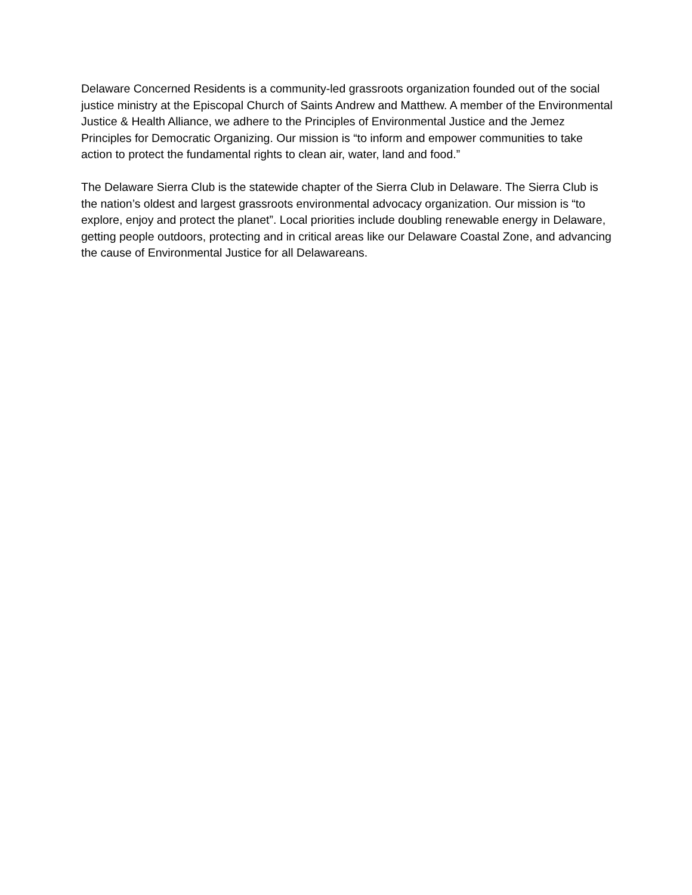Delaware Concerned Residents is a community-led grassroots organization founded out of the social justice ministry at the Episcopal Church of Saints Andrew and Matthew. A member of the Environmental Justice & Health Alliance, we adhere to the Principles of Environmental Justice and the Jemez Principles for Democratic Organizing. Our mission is “to inform and empower communities to take action to protect the fundamental rights to clean air, water, land and food.”
The Delaware Sierra Club is the statewide chapter of the Sierra Club in Delaware. The Sierra Club is the nation’s oldest and largest grassroots environmental advocacy organization. Our mission is “to explore, enjoy and protect the planet”. Local priorities include doubling renewable energy in Delaware, getting people outdoors, protecting and in critical areas like our Delaware Coastal Zone, and advancing the cause of Environmental Justice for all Delawareans.